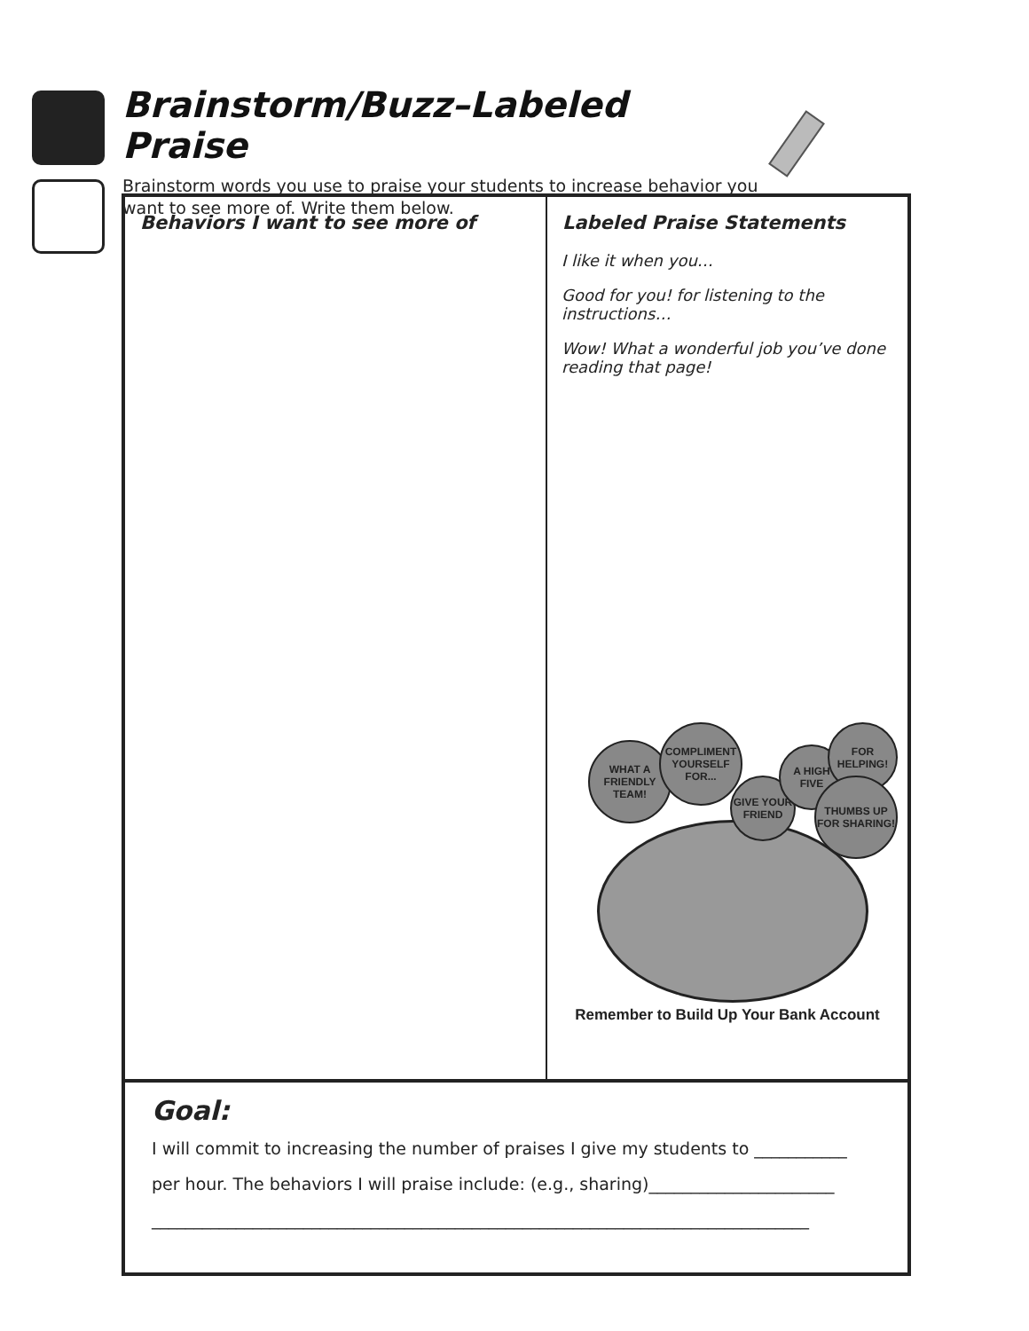Brainstorm/Buzz–Labeled Praise
Brainstorm words you use to praise your students to increase behavior you want to see more of. Write them below.
| / Behaviors I want to see more of / / --- / | / Labeled Praise Statements / / --- / I like it when you… Good for you! for listening to the instructions… Wow! What a wonderful job you’ve done reading that page! WHAT A FRIENDLY TEAM! COMPLIMENT YOURSELF FOR... GIVE YOUR FRIEND A HIGH FIVE FOR HELPING! THUMBS UP FOR SHARING! Remember to Build Up Your Bank Account |
| Goal: I will commit to increasing the number of praises I give my students to ___________ per hour. The behaviors I will praise include: (e.g., sharing)______________________ ______________________________________________________________________________ | |